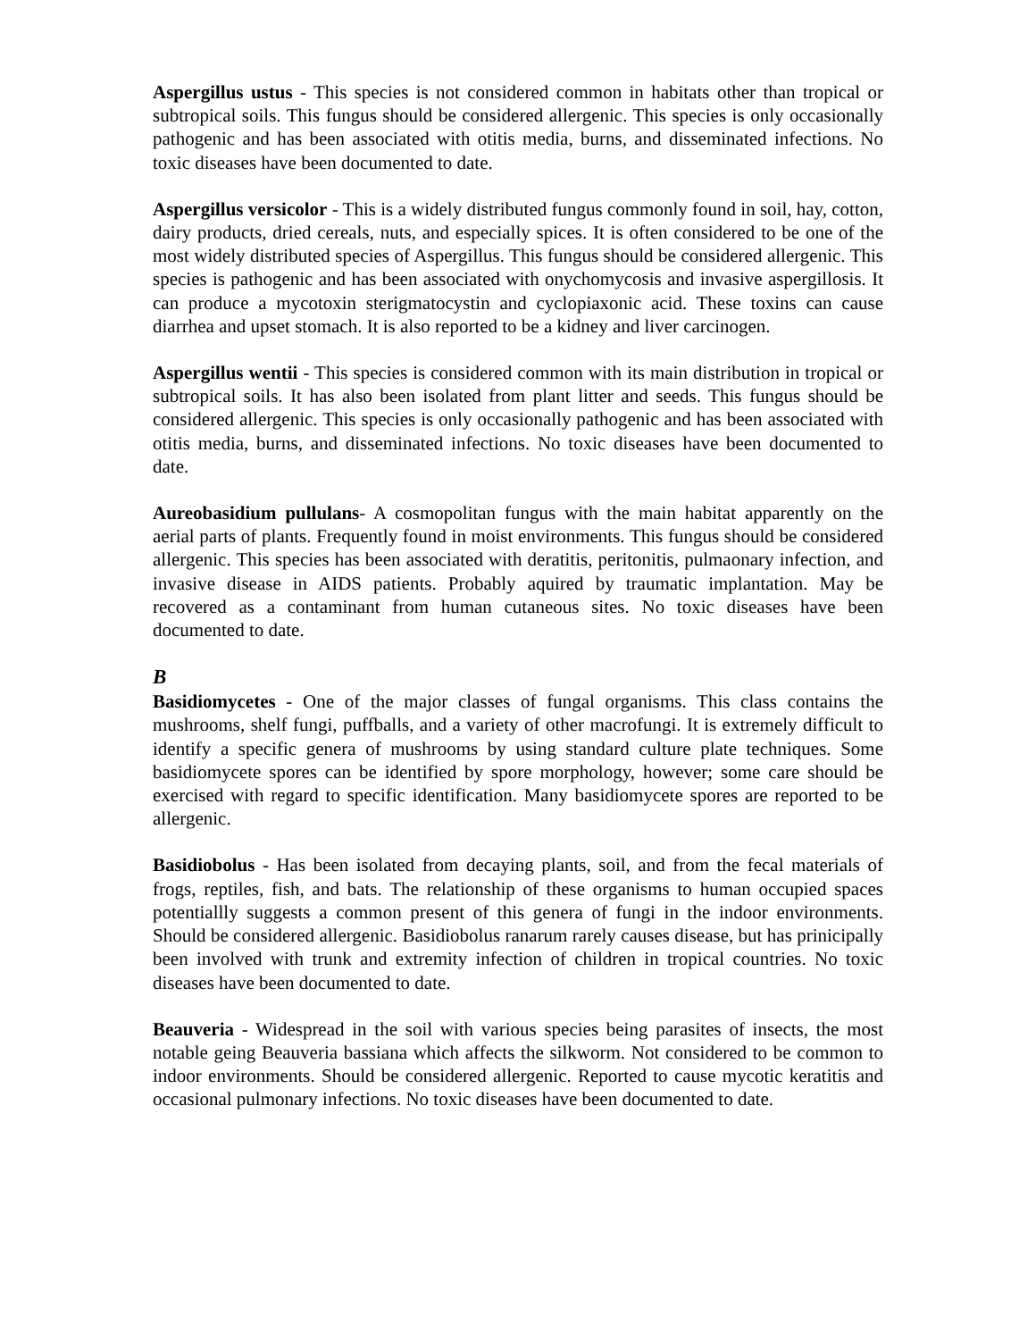Aspergillus ustus - This species is not considered common in habitats other than tropical or subtropical soils. This fungus should be considered allergenic. This species is only occasionally pathogenic and has been associated with otitis media, burns, and disseminated infections. No toxic diseases have been documented to date.
Aspergillus versicolor - This is a widely distributed fungus commonly found in soil, hay, cotton, dairy products, dried cereals, nuts, and especially spices. It is often considered to be one of the most widely distributed species of Aspergillus. This fungus should be considered allergenic. This species is pathogenic and has been associated with onychomycosis and invasive aspergillosis. It can produce a mycotoxin sterigmatocystin and cyclopiaxonic acid. These toxins can cause diarrhea and upset stomach. It is also reported to be a kidney and liver carcinogen.
Aspergillus wentii - This species is considered common with its main distribution in tropical or subtropical soils. It has also been isolated from plant litter and seeds. This fungus should be considered allergenic. This species is only occasionally pathogenic and has been associated with otitis media, burns, and disseminated infections. No toxic diseases have been documented to date.
Aureobasidium pullulans- A cosmopolitan fungus with the main habitat apparently on the aerial parts of plants. Frequently found in moist environments. This fungus should be considered allergenic. This species has been associated with deratitis, peritonitis, pulmaonary infection, and invasive disease in AIDS patients. Probably aquired by traumatic implantation. May be recovered as a contaminant from human cutaneous sites. No toxic diseases have been documented to date.
B
Basidiomycetes - One of the major classes of fungal organisms. This class contains the mushrooms, shelf fungi, puffballs, and a variety of other macrofungi. It is extremely difficult to identify a specific genera of mushrooms by using standard culture plate techniques. Some basidiomycete spores can be identified by spore morphology, however; some care should be exercised with regard to specific identification. Many basidiomycete spores are reported to be allergenic.
Basidiobolus - Has been isolated from decaying plants, soil, and from the fecal materials of frogs, reptiles, fish, and bats. The relationship of these organisms to human occupied spaces potentiallly suggests a common present of this genera of fungi in the indoor environments. Should be considered allergenic. Basidiobolus ranarum rarely causes disease, but has prinicipally been involved with trunk and extremity infection of children in tropical countries. No toxic diseases have been documented to date.
Beauveria - Widespread in the soil with various species being parasites of insects, the most notable geing Beauveria bassiana which affects the silkworm. Not considered to be common to indoor environments. Should be considered allergenic. Reported to cause mycotic keratitis and occasional pulmonary infections. No toxic diseases have been documented to date.